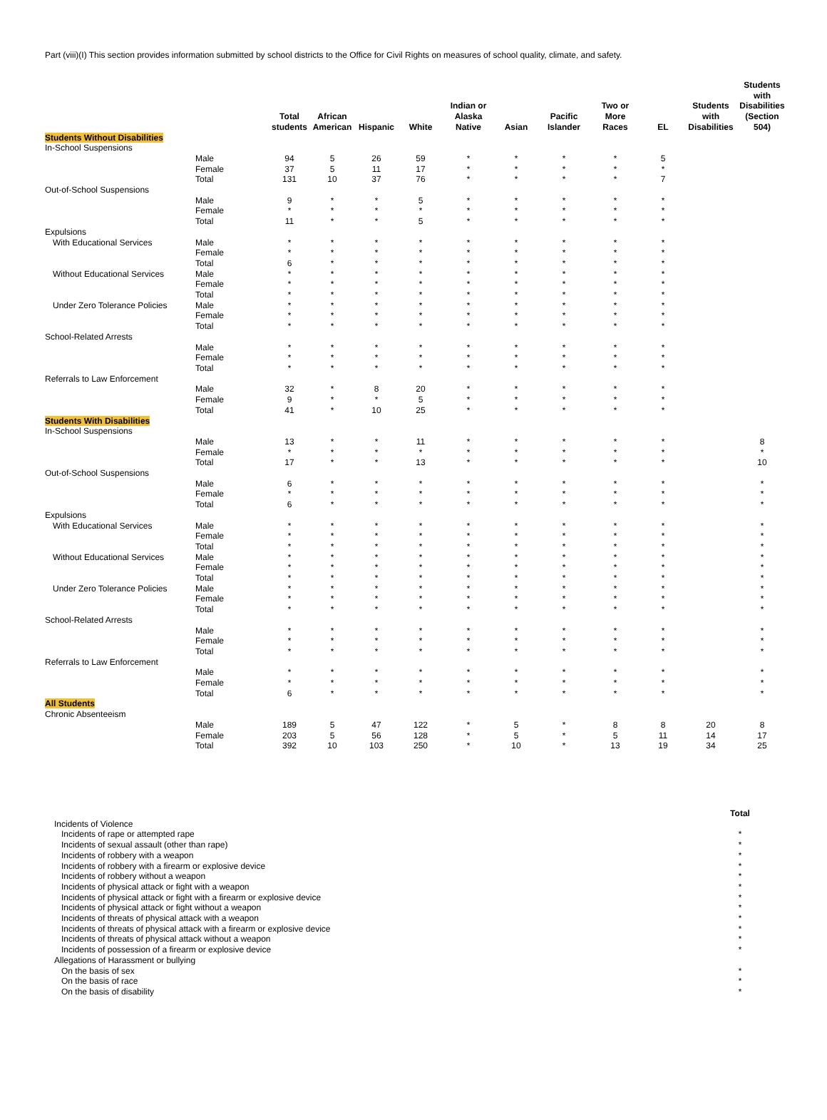Part (viii)(I) This section provides information submitted by school districts to the Office for Civil Rights on measures of school quality, climate, and safety.
| | | Total students | African American | Hispanic | White | Indian or Alaska Native | Asian | Pacific Islander | Two or More Races | EL | Students with Disabilities | Students with Disabilities (Section 504) |
| --- | --- | --- | --- | --- | --- | --- | --- | --- | --- | --- | --- | --- |
| Students Without Disabilities | | | | | | | | | | | | |
| In-School Suspensions | | | | | | | | | | | | |
| | Male | 94 | 5 | 26 | 59 | * | * | * | * | 5 | | |
| | Female | 37 | 5 | 11 | 17 | * | * | * | * | * | | |
| | Total | 131 | 10 | 37 | 76 | * | * | * | * | 7 | | |
| Out-of-School Suspensions | | | | | | | | | | | | |
| | Male | 9 | * | * | 5 | * | * | * | * | * | | |
| | Female | * | * | * | * | * | * | * | * | * | | |
| | Total | 11 | * | * | 5 | * | * | * | * | * | | |
| Expulsions | | | | | | | | | | | | |
| With Educational Services | Male | * | * | * | * | * | * | * | * | * | | |
| | Female | * | * | * | * | * | * | * | * | * | | |
| | Total | 6 | * | * | * | * | * | * | * | * | | |
| Without Educational Services | Male | * | * | * | * | * | * | * | * | * | | |
| | Female | * | * | * | * | * | * | * | * | * | | |
| | Total | * | * | * | * | * | * | * | * | * | | |
| Under Zero Tolerance Policies | Male | * | * | * | * | * | * | * | * | * | | |
| | Female | * | * | * | * | * | * | * | * | * | | |
| | Total | * | * | * | * | * | * | * | * | * | | |
| School-Related Arrests | | | | | | | | | | | | |
| | Male | * | * | * | * | * | * | * | * | * | | |
| | Female | * | * | * | * | * | * | * | * | * | | |
| | Total | * | * | * | * | * | * | * | * | * | | |
| Referrals to Law Enforcement | | | | | | | | | | | | |
| | Male | 32 | * | 8 | 20 | * | * | * | * | * | | |
| | Female | 9 | * | * | 5 | * | * | * | * | * | | |
| | Total | 41 | * | 10 | 25 | * | * | * | * | * | | |
| Students With Disabilities | | | | | | | | | | | | |
| In-School Suspensions | | | | | | | | | | | | |
| | Male | 13 | * | * | 11 | * | * | * | * | * | | 8 |
| | Female | * | * | * | * | * | * | * | * | * | | * |
| | Total | 17 | * | * | 13 | * | * | * | * | * | | 10 |
| Out-of-School Suspensions | | | | | | | | | | | | |
| | Male | 6 | * | * | * | * | * | * | * | * | | * |
| | Female | * | * | * | * | * | * | * | * | * | | * |
| | Total | 6 | * | * | * | * | * | * | * | * | | * |
| Expulsions | | | | | | | | | | | | |
| With Educational Services | Male | * | * | * | * | * | * | * | * | * | | * |
| | Female | * | * | * | * | * | * | * | * | * | | * |
| | Total | * | * | * | * | * | * | * | * | * | | * |
| Without Educational Services | Male | * | * | * | * | * | * | * | * | * | | * |
| | Female | * | * | * | * | * | * | * | * | * | | * |
| | Total | * | * | * | * | * | * | * | * | * | | * |
| Under Zero Tolerance Policies | Male | * | * | * | * | * | * | * | * | * | | * |
| | Female | * | * | * | * | * | * | * | * | * | | * |
| | Total | * | * | * | * | * | * | * | * | * | | * |
| School-Related Arrests | | | | | | | | | | | | |
| | Male | * | * | * | * | * | * | * | * | * | | * |
| | Female | * | * | * | * | * | * | * | * | * | | * |
| | Total | * | * | * | * | * | * | * | * | * | | * |
| Referrals to Law Enforcement | | | | | | | | | | | | |
| | Male | * | * | * | * | * | * | * | * | * | | * |
| | Female | * | * | * | * | * | * | * | * | * | | * |
| | Total | 6 | * | * | * | * | * | * | * | * | | * |
| All Students | | | | | | | | | | | | |
| Chronic Absenteeism | | | | | | | | | | | | |
| | Male | 189 | 5 | 47 | 122 | * | 5 | * | 8 | 8 | 20 | 8 |
| | Female | 203 | 5 | 56 | 128 | * | 5 | * | 5 | 11 | 14 | 17 |
| | Total | 392 | 10 | 103 | 250 | * | 10 | * | 13 | 19 | 34 | 25 |
| | Total |
| Incidents of Violence | |
| Incidents of rape or attempted rape | * |
| Incidents of sexual assault (other than rape) | * |
| Incidents of robbery with a weapon | * |
| Incidents of robbery with a firearm or explosive device | * |
| Incidents of robbery without a weapon | * |
| Incidents of physical attack or fight with a weapon | * |
| Incidents of physical attack or fight with a firearm or explosive device | * |
| Incidents of physical attack or fight without a weapon | * |
| Incidents of threats of physical attack with a weapon | * |
| Incidents of threats of physical attack with a firearm or explosive device | * |
| Incidents of threats of physical attack without a weapon | * |
| Incidents of possession of a firearm or explosive device | * |
| Allegations of Harassment or bullying | |
| On the basis of sex | * |
| On the basis of race | * |
| On the basis of disability | * |